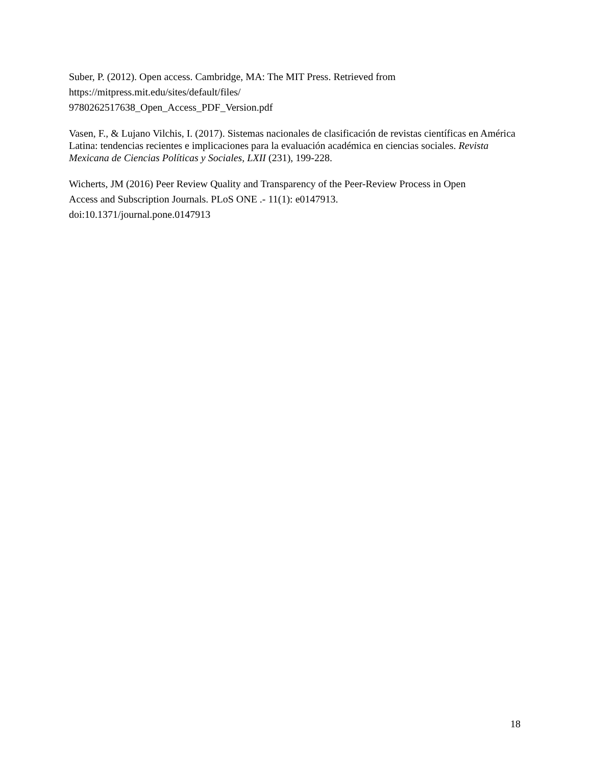Suber, P. (2012). Open access. Cambridge, MA: The MIT Press. Retrieved from
https://mitpress.mit.edu/sites/default/files/
9780262517638_Open_Access_PDF_Version.pdf
Vasen, F., & Lujano Vilchis, I. (2017). Sistemas nacionales de clasificación de revistas científicas en América Latina: tendencias recientes e implicaciones para la evaluación académica en ciencias sociales. Revista Mexicana de Ciencias Políticas y Sociales, LXII (231), 199-228.
Wicherts, JM (2016) Peer Review Quality and Transparency of the Peer-Review Process in Open
Access and Subscription Journals. PLoS ONE .- 11(1): e0147913.
doi:10.1371/journal.pone.0147913
18